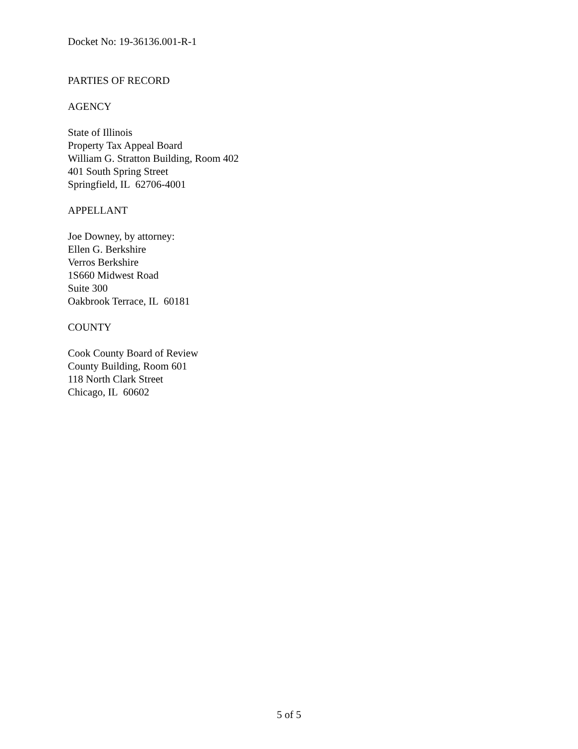Docket No: 19-36136.001-R-1
PARTIES OF RECORD
AGENCY
State of Illinois
Property Tax Appeal Board
William G. Stratton Building, Room 402
401 South Spring Street
Springfield, IL 62706-4001
APPELLANT
Joe Downey, by attorney:
Ellen G. Berkshire
Verros Berkshire
1S660 Midwest Road
Suite 300
Oakbrook Terrace, IL 60181
COUNTY
Cook County Board of Review
County Building, Room 601
118 North Clark Street
Chicago, IL 60602
5 of 5